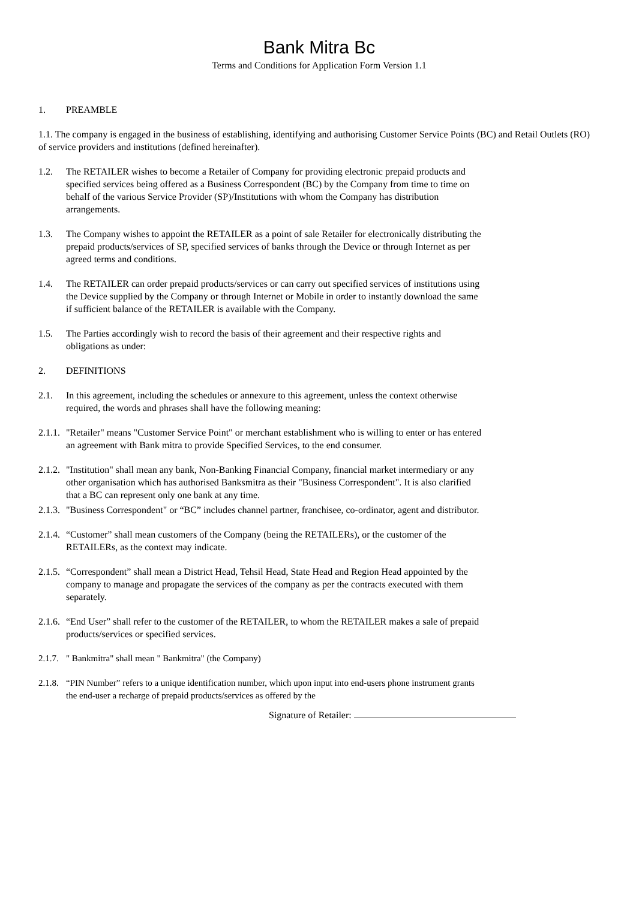Bank Mitra Bc
Terms and Conditions for Application Form Version 1.1
1. PREAMBLE
1.1. The company is engaged in the business of establishing, identifying and authorising Customer Service Points (BC) and Retail Outlets (RO) of service providers and institutions (defined hereinafter).
1.2. The RETAILER wishes to become a Retailer of Company for providing electronic prepaid products and specified services being offered as a Business Correspondent (BC) by the Company from time to time on behalf of the various Service Provider (SP)/Institutions with whom the Company has distribution arrangements.
1.3. The Company wishes to appoint the RETAILER as a point of sale Retailer for electronically distributing the prepaid products/services of SP, specified services of banks through the Device or through Internet as per agreed terms and conditions.
1.4. The RETAILER can order prepaid products/services or can carry out specified services of institutions using the Device supplied by the Company or through Internet or Mobile in order to instantly download the same if sufficient balance of the RETAILER is available with the Company.
1.5. The Parties accordingly wish to record the basis of their agreement and their respective rights and obligations as under:
2. DEFINITIONS
2.1. In this agreement, including the schedules or annexure to this agreement, unless the context otherwise required, the words and phrases shall have the following meaning:
2.1.1. "Retailer" means "Customer Service Point" or merchant establishment who is willing to enter or has entered an agreement with Bank mitra to provide Specified Services, to the end consumer.
2.1.2. "Institution" shall mean any bank, Non-Banking Financial Company, financial market intermediary or any other organisation which has authorised Banksmitra as their "Business Correspondent". It is also clarified that a BC can represent only one bank at any time.
2.1.3. "Business Correspondent" or “BC” includes channel partner, franchisee, co-ordinator, agent and distributor.
2.1.4. “Customer” shall mean customers of the Company (being the RETAILERs), or the customer of the RETAILERs, as the context may indicate.
2.1.5. “Correspondent” shall mean a District Head, Tehsil Head, State Head and Region Head appointed by the company to manage and propagate the services of the company as per the contracts executed with them separately.
2.1.6. “End User” shall refer to the customer of the RETAILER, to whom the RETAILER makes a sale of prepaid products/services or specified services.
2.1.7. " Bankmitra" shall mean " Bankmitra" (the Company)
2.1.8. “PIN Number” refers to a unique identification number, which upon input into end-users phone instrument grants the end-user a recharge of prepaid products/services as offered by the
Signature of Retailer: